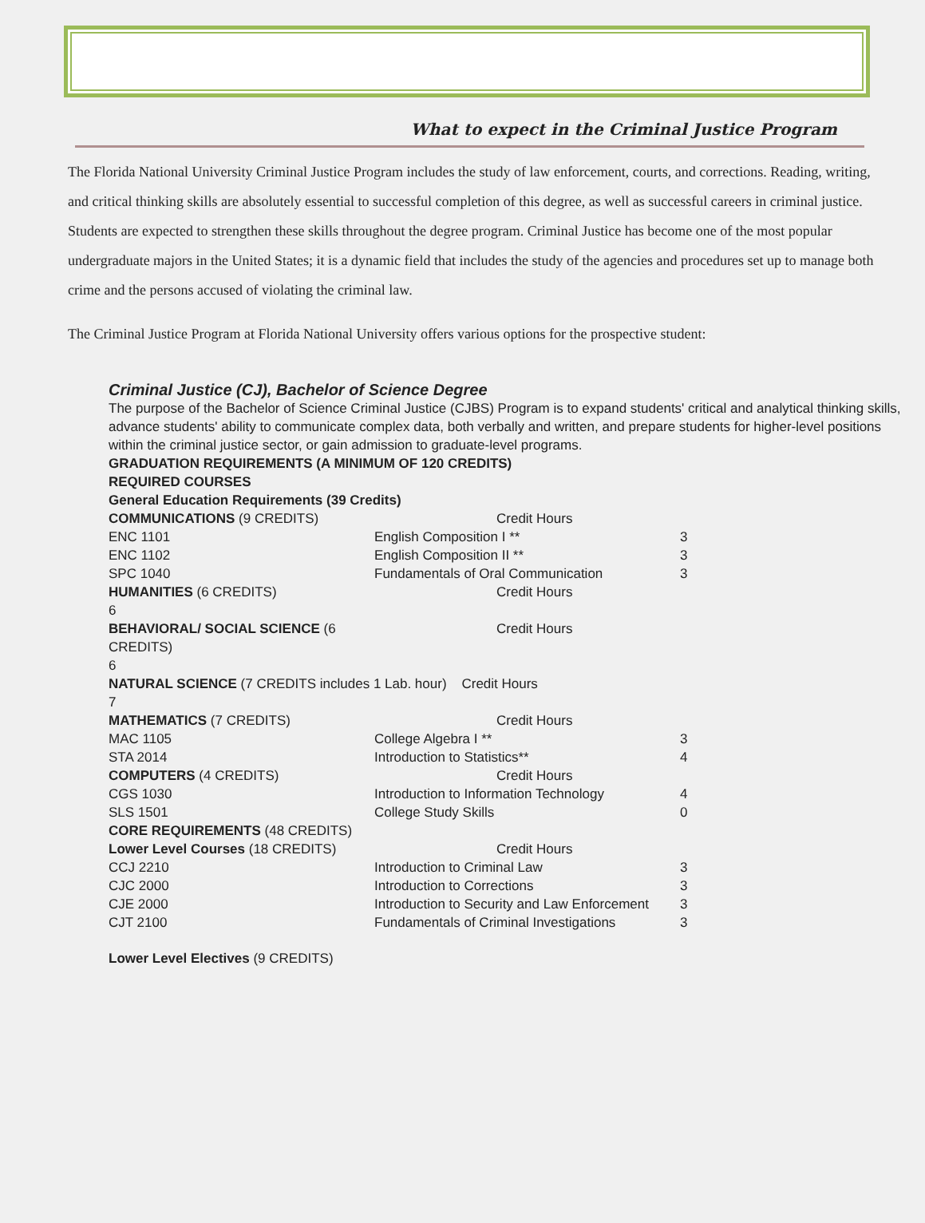What to expect in the Criminal Justice Program
The Florida National University Criminal Justice Program includes the study of law enforcement, courts, and corrections. Reading, writing, and critical thinking skills are absolutely essential to successful completion of this degree, as well as successful careers in criminal justice. Students are expected to strengthen these skills throughout the degree program. Criminal Justice has become one of the most popular undergraduate majors in the United States; it is a dynamic field that includes the study of the agencies and procedures set up to manage both crime and the persons accused of violating the criminal law.
The Criminal Justice Program at Florida National University offers various options for the prospective student:
Criminal Justice (CJ), Bachelor of Science Degree
The purpose of the Bachelor of Science Criminal Justice (CJBS) Program is to expand students' critical and analytical thinking skills, advance students' ability to communicate complex data, both verbally and written, and prepare students for higher-level positions within the criminal justice sector, or gain admission to graduate-level programs.
GRADUATION REQUIREMENTS (A MINIMUM OF 120 CREDITS)
REQUIRED COURSES
General Education Requirements (39 Credits)
| COMMUNICATIONS (9 CREDITS) | Credit Hours | |
| ENC 1101 | English Composition I ** | 3 |
| ENC 1102 | English Composition II ** | 3 |
| SPC 1040 | Fundamentals of Oral Communication | 3 |
| HUMANITIES (6 CREDITS) | Credit Hours | |
| 6 | | |
| BEHAVIORAL/ SOCIAL SCIENCE (6 CREDITS) | Credit Hours | |
| 6 | | |
| NATURAL SCIENCE (7 CREDITS includes 1 Lab. hour) Credit Hours | | |
| 7 | | |
| MATHEMATICS (7 CREDITS) | Credit Hours | |
| MAC 1105 | College Algebra I ** | 3 |
| STA 2014 | Introduction to Statistics** | 4 |
| COMPUTERS (4 CREDITS) | Credit Hours | |
| CGS 1030 | Introduction to Information Technology | 4 |
| SLS 1501 | College Study Skills | 0 |
| CORE REQUIREMENTS (48 CREDITS) | | |
| Lower Level Courses (18 CREDITS) | Credit Hours | |
| CCJ 2210 | Introduction to Criminal Law | 3 |
| CJC 2000 | Introduction to Corrections | 3 |
| CJE 2000 | Introduction to Security and Law Enforcement | 3 |
| CJT 2100 | Fundamentals of Criminal Investigations | 3 |
Lower Level Electives (9 CREDITS)